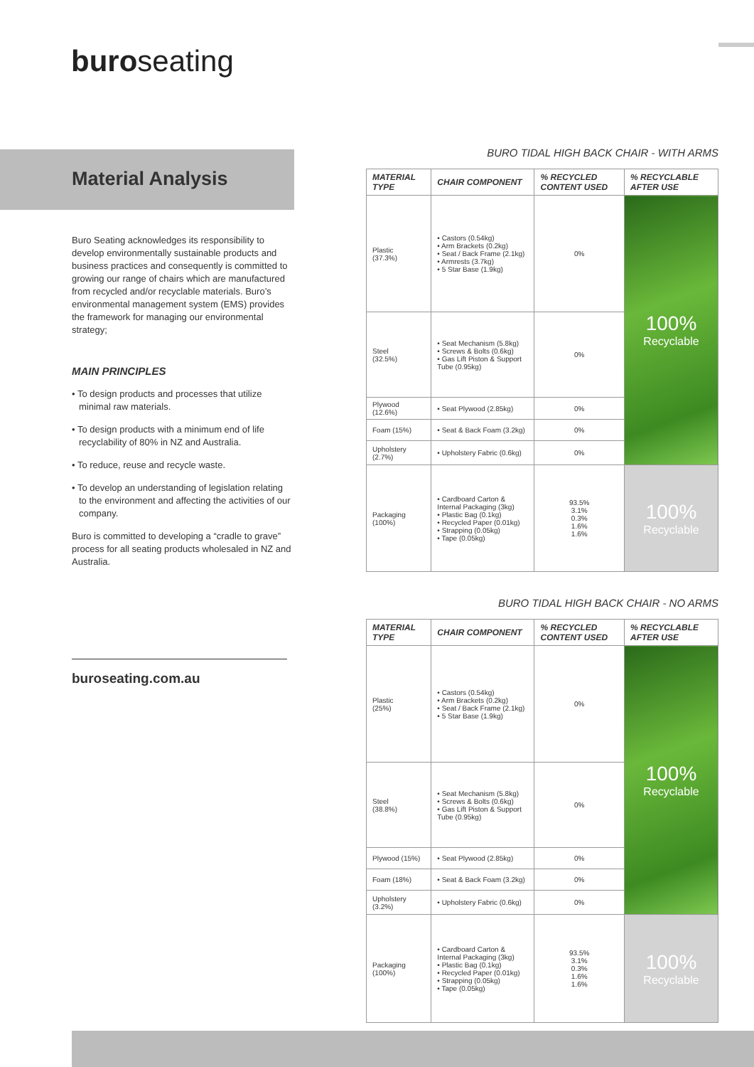buroseating
Material Analysis
Buro Seating acknowledges its responsibility to develop environmentally sustainable products and business practices and consequently is committed to growing our range of chairs which are manufactured from recycled and/or recyclable materials. Buro’s environmental management system (EMS) provides the framework for managing our environmental strategy;
MAIN PRINCIPLES
• To design products and processes that utilize minimal raw materials.
• To design products with a minimum end of life recyclability of 80% in NZ and Australia.
• To reduce, reuse and recycle waste.
• To develop an understanding of legislation relating to the environment and affecting the activities of our company.
Buro is committed to developing a “cradle to grave” process for all seating products wholesaled in NZ and Australia.
buroseating.com.au
BURO TIDAL HIGH BACK CHAIR - WITH ARMS
| MATERIAL TYPE | CHAIR COMPONENT | % RECYCLED CONTENT USED | % RECYCLABLE AFTER USE |
| --- | --- | --- | --- |
| Plastic (37.3%) | • Castors (0.54kg) • Arm Brackets (0.2kg) • Seat / Back Frame (2.1kg) • Armrests (3.7kg) • 5 Star Base (1.9kg) | 0% | 100% Recyclable |
| Steel (32.5%) | • Seat Mechanism (5.8kg) • Screws & Bolts (0.6kg) • Gas Lift Piston & Support Tube (0.95kg) | 0% | |
| Plywood (12.6%) | • Seat Plywood (2.85kg) | 0% | |
| Foam (15%) | • Seat & Back Foam (3.2kg) | 0% | |
| Upholstery (2.7%) | • Upholstery Fabric (0.6kg) | 0% | |
| Packaging (100%) | • Cardboard Carton & Internal Packaging (3kg) • Plastic Bag (0.1kg) • Recycled Paper (0.01kg) • Strapping (0.05kg) • Tape (0.05kg) | 93.5% 3.1% 0.3% 1.6% 1.6% | 100% Recyclable |
BURO TIDAL HIGH BACK CHAIR - NO ARMS
| MATERIAL TYPE | CHAIR COMPONENT | % RECYCLED CONTENT USED | % RECYCLABLE AFTER USE |
| --- | --- | --- | --- |
| Plastic (25%) | • Castors (0.54kg) • Arm Brackets (0.2kg) • Seat / Back Frame (2.1kg) • 5 Star Base (1.9kg) | 0% | 100% Recyclable |
| Steel (38.8%) | • Seat Mechanism (5.8kg) • Screws & Bolts (0.6kg) • Gas Lift Piston & Support Tube (0.95kg) | 0% | |
| Plywood (15%) | • Seat Plywood (2.85kg) | 0% | |
| Foam (18%) | • Seat & Back Foam (3.2kg) | 0% | |
| Upholstery (3.2%) | • Upholstery Fabric (0.6kg) | 0% | |
| Packaging (100%) | • Cardboard Carton & Internal Packaging (3kg) • Plastic Bag (0.1kg) • Recycled Paper (0.01kg) • Strapping (0.05kg) • Tape (0.05kg) | 93.5% 3.1% 0.3% 1.6% 1.6% | 100% Recyclable |